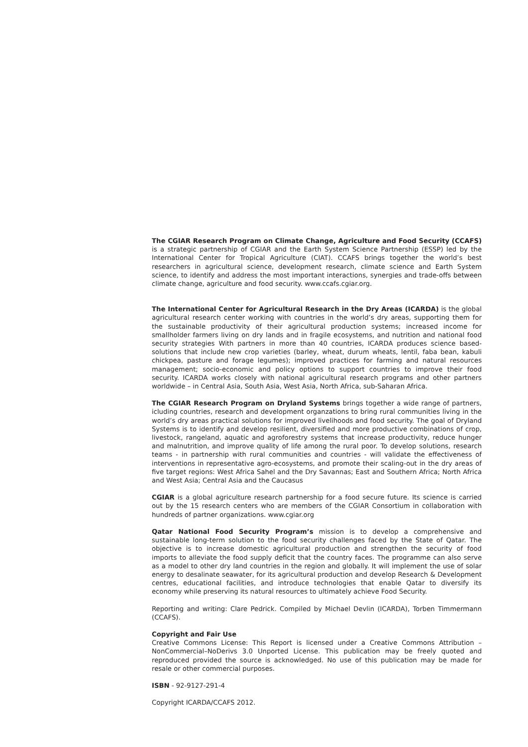The CGIAR Research Program on Climate Change, Agriculture and Food Security (CCAFS) is a strategic partnership of CGIAR and the Earth System Science Partnership (ESSP) led by the International Center for Tropical Agriculture (CIAT). CCAFS brings together the world’s best researchers in agricultural science, development research, climate science and Earth System science, to identify and address the most important interactions, synergies and trade-offs between climate change, agriculture and food security. www.ccafs.cgiar.org.
The International Center for Agricultural Research in the Dry Areas (ICARDA) is the global agricultural research center working with countries in the world’s dry areas, supporting them for the sustainable productivity of their agricultural production systems; increased income for smallholder farmers living on dry lands and in fragile ecosystems, and nutrition and national food security strategies With partners in more than 40 countries, ICARDA produces science based-solutions that include new crop varieties (barley, wheat, durum wheats, lentil, faba bean, kabuli chickpea, pasture and forage legumes); improved practices for farming and natural resources management; socio-economic and policy options to support countries to improve their food security. ICARDA works closely with national agricultural research programs and other partners worldwide – in Central Asia, South Asia, West Asia, North Africa, sub-Saharan Africa.
The CGIAR Research Program on Dryland Systems brings together a wide range of partners, icluding countries, research and development organzations to bring rural communities living in the world’s dry areas practical solutions for improved livelihoods and food security. The goal of Dryland Systems is to identify and develop resilient, diversified and more productive combinations of crop, livestock, rangeland, aquatic and agroforestry systems that increase productivity, reduce hunger and malnutrition, and improve quality of life among the rural poor. To develop solutions, research teams - in partnership with rural communities and countries - will validate the effectiveness of interventions in representative agro-ecosystems, and promote their scaling-out in the dry areas of five target regions: West Africa Sahel and the Dry Savannas; East and Southern Africa; North Africa and West Asia; Central Asia and the Caucasus
CGIAR is a global agriculture research partnership for a food secure future. Its science is carried out by the 15 research centers who are members of the CGIAR Consortium in collaboration with hundreds of partner organizations. www.cgiar.org
Qatar National Food Security Program’s mission is to develop a comprehensive and sustainable long-term solution to the food security challenges faced by the State of Qatar. The objective is to increase domestic agricultural production and strengthen the security of food imports to alleviate the food supply deficit that the country faces. The programme can also serve as a model to other dry land countries in the region and globally. It will implement the use of solar energy to desalinate seawater, for its agricultural production and develop Research & Development centres, educational facilities, and introduce technologies that enable Qatar to diversify its economy while preserving its natural resources to ultimately achieve Food Security.
Reporting and writing: Clare Pedrick. Compiled by Michael Devlin (ICARDA), Torben Timmermann (CCAFS).
Copyright and Fair Use
Creative Commons License: This Report is licensed under a Creative Commons Attribution – NonCommercial–NoDerivs 3.0 Unported License. This publication may be freely quoted and reproduced provided the source is acknowledged. No use of this publication may be made for resale or other commercial purposes.
ISBN - 92-9127-291-4
Copyright ICARDA/CCAFS 2012.